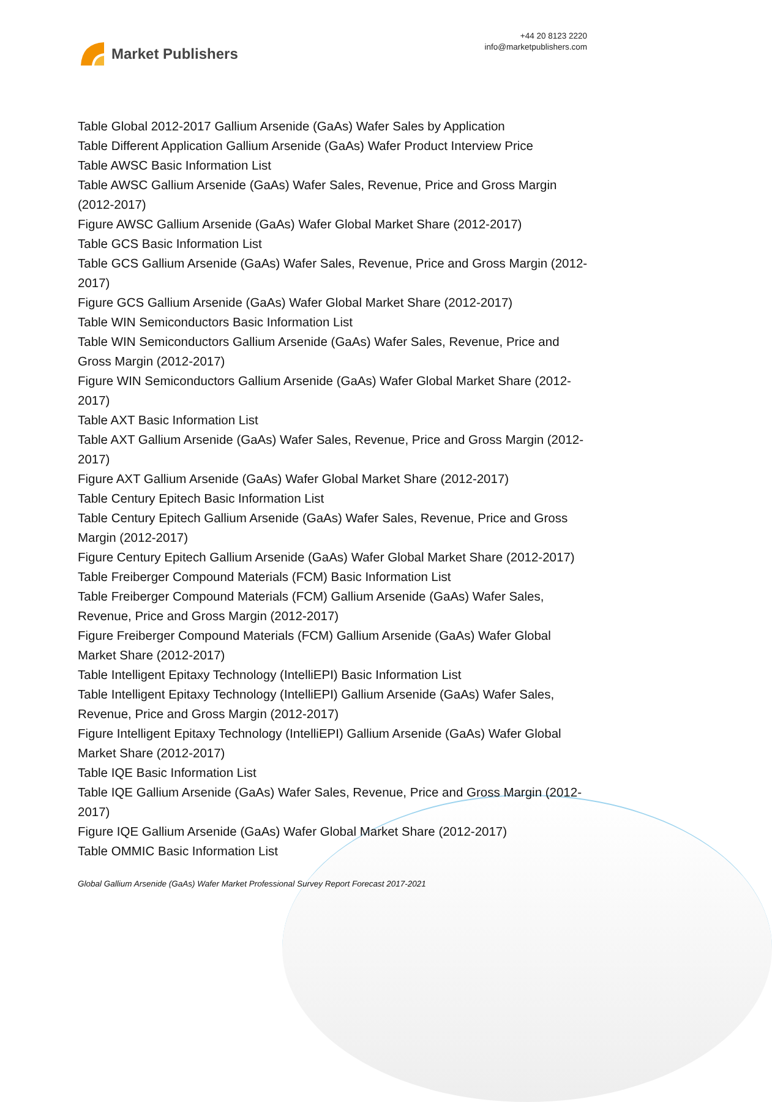Market Publishers
+44 20 8123 2220
info@marketpublishers.com
Table Global 2012-2017 Gallium Arsenide (GaAs) Wafer Sales by Application
Table Different Application Gallium Arsenide (GaAs) Wafer Product Interview Price
Table AWSC Basic Information List
Table AWSC Gallium Arsenide (GaAs) Wafer Sales, Revenue, Price and Gross Margin (2012-2017)
Figure AWSC Gallium Arsenide (GaAs) Wafer Global Market Share (2012-2017)
Table GCS Basic Information List
Table GCS Gallium Arsenide (GaAs) Wafer Sales, Revenue, Price and Gross Margin (2012-2017)
Figure GCS Gallium Arsenide (GaAs) Wafer Global Market Share (2012-2017)
Table WIN Semiconductors Basic Information List
Table WIN Semiconductors Gallium Arsenide (GaAs) Wafer Sales, Revenue, Price and Gross Margin (2012-2017)
Figure WIN Semiconductors Gallium Arsenide (GaAs) Wafer Global Market Share (2012-2017)
Table AXT Basic Information List
Table AXT Gallium Arsenide (GaAs) Wafer Sales, Revenue, Price and Gross Margin (2012-2017)
Figure AXT Gallium Arsenide (GaAs) Wafer Global Market Share (2012-2017)
Table Century Epitech Basic Information List
Table Century Epitech Gallium Arsenide (GaAs) Wafer Sales, Revenue, Price and Gross Margin (2012-2017)
Figure Century Epitech Gallium Arsenide (GaAs) Wafer Global Market Share (2012-2017)
Table Freiberger Compound Materials (FCM) Basic Information List
Table Freiberger Compound Materials (FCM) Gallium Arsenide (GaAs) Wafer Sales, Revenue, Price and Gross Margin (2012-2017)
Figure Freiberger Compound Materials (FCM) Gallium Arsenide (GaAs) Wafer Global Market Share (2012-2017)
Table Intelligent Epitaxy Technology (IntelliEPI) Basic Information List
Table Intelligent Epitaxy Technology (IntelliEPI) Gallium Arsenide (GaAs) Wafer Sales, Revenue, Price and Gross Margin (2012-2017)
Figure Intelligent Epitaxy Technology (IntelliEPI) Gallium Arsenide (GaAs) Wafer Global Market Share (2012-2017)
Table IQE Basic Information List
Table IQE Gallium Arsenide (GaAs) Wafer Sales, Revenue, Price and Gross Margin (2012-2017)
Figure IQE Gallium Arsenide (GaAs) Wafer Global Market Share (2012-2017)
Table OMMIC Basic Information List
Global Gallium Arsenide (GaAs) Wafer Market Professional Survey Report Forecast 2017-2021